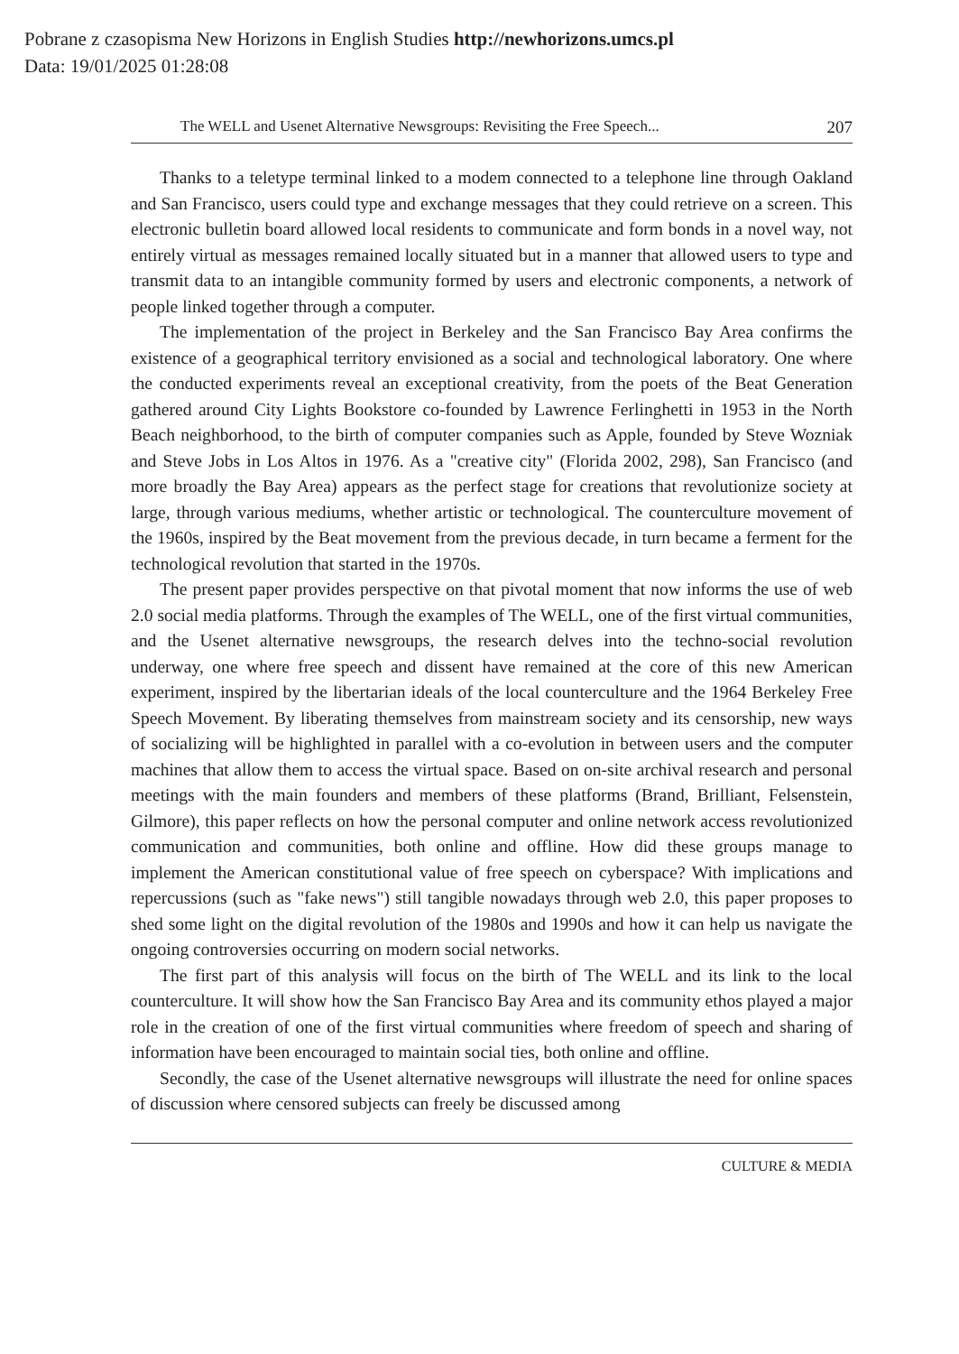Pobrane z czasopisma New Horizons in English Studies http://newhorizons.umcs.pl
Data: 19/01/2025 01:28:08
The WELL and Usenet Alternative Newsgroups: Revisiting the Free Speech... 207
Thanks to a teletype terminal linked to a modem connected to a telephone line through Oakland and San Francisco, users could type and exchange messages that they could retrieve on a screen. This electronic bulletin board allowed local residents to communicate and form bonds in a novel way, not entirely virtual as messages remained locally situated but in a manner that allowed users to type and transmit data to an intangible community formed by users and electronic components, a network of people linked together through a computer.
The implementation of the project in Berkeley and the San Francisco Bay Area confirms the existence of a geographical territory envisioned as a social and technological laboratory. One where the conducted experiments reveal an exceptional creativity, from the poets of the Beat Generation gathered around City Lights Bookstore co-founded by Lawrence Ferlinghetti in 1953 in the North Beach neighborhood, to the birth of computer companies such as Apple, founded by Steve Wozniak and Steve Jobs in Los Altos in 1976. As a "creative city" (Florida 2002, 298), San Francisco (and more broadly the Bay Area) appears as the perfect stage for creations that revolutionize society at large, through various mediums, whether artistic or technological. The counterculture movement of the 1960s, inspired by the Beat movement from the previous decade, in turn became a ferment for the technological revolution that started in the 1970s.
The present paper provides perspective on that pivotal moment that now informs the use of web 2.0 social media platforms. Through the examples of The WELL, one of the first virtual communities, and the Usenet alternative newsgroups, the research delves into the techno-social revolution underway, one where free speech and dissent have remained at the core of this new American experiment, inspired by the libertarian ideals of the local counterculture and the 1964 Berkeley Free Speech Movement. By liberating themselves from mainstream society and its censorship, new ways of socializing will be highlighted in parallel with a co-evolution in between users and the computer machines that allow them to access the virtual space. Based on on-site archival research and personal meetings with the main founders and members of these platforms (Brand, Brilliant, Felsenstein, Gilmore), this paper reflects on how the personal computer and online network access revolutionized communication and communities, both online and offline. How did these groups manage to implement the American constitutional value of free speech on cyberspace? With implications and repercussions (such as "fake news") still tangible nowadays through web 2.0, this paper proposes to shed some light on the digital revolution of the 1980s and 1990s and how it can help us navigate the ongoing controversies occurring on modern social networks.
The first part of this analysis will focus on the birth of The WELL and its link to the local counterculture. It will show how the San Francisco Bay Area and its community ethos played a major role in the creation of one of the first virtual communities where freedom of speech and sharing of information have been encouraged to maintain social ties, both online and offline.
Secondly, the case of the Usenet alternative newsgroups will illustrate the need for online spaces of discussion where censored subjects can freely be discussed among
CULTURE & MEDIA